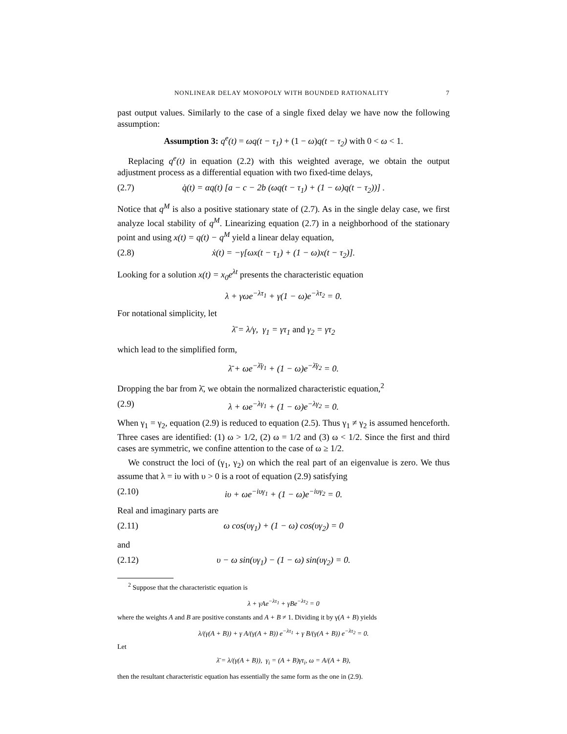NONLINEAR DELAY MONOPOLY WITH BOUNDED RATIONALITY 7
past output values. Similarly to the case of a single fixed delay we have now the following assumption:
Assumption 3: q<sup>e</sup>(t) = ωq(t − τ<sub>1</sub>) + (1 − ω)q(t − τ<sub>2</sub>) with 0 < ω < 1.
Replacing q<sup>e</sup>(t) in equation (2.2) with this weighted average, we obtain the output adjustment process as a differential equation with two fixed-time delays,
(2.7) q̇(t) = αq(t) [a − c − 2b (ωq(t − τ<sub>1</sub>) + (1 − ω)q(t − τ<sub>2</sub>))] .
Notice that q<sup>M</sup> is also a positive stationary state of (2.7). As in the single delay case, we first analyze local stability of q<sup>M</sup>. Linearizing equation (2.7) in a neighborhood of the stationary point and using x(t) = q(t) − q<sup>M</sup> yield a linear delay equation,
(2.8) ẋ(t) = −γ[ωx(t − τ<sub>1</sub>) + (1 − ω)x(t − τ<sub>2</sub>)].
Looking for a solution x(t) = x<sub>0</sub>e<sup>λt</sup> presents the characteristic equation
λ + γωe<sup>−λτ<sub>1</sub></sup> + γ(1 − ω)e<sup>−λτ<sub>2</sub></sup> = 0.
For notational simplicity, let
λ̄ = λ/γ, γ<sub>1</sub> = γτ<sub>1</sub> and γ<sub>2</sub> = γτ<sub>2</sub>
which lead to the simplified form,
λ̄ + ωe<sup>−λ̄γ<sub>1</sub></sup> + (1 − ω)e<sup>−λ̄γ<sub>2</sub></sup> = 0.
Dropping the bar from λ̄, we obtain the normalized characteristic equation,<sup>2</sup>
(2.9) λ + ωe<sup>−λγ<sub>1</sub></sup> + (1 − ω)e<sup>−λγ<sub>2</sub></sup> = 0.
When γ<sub>1</sub> = γ<sub>2</sub>, equation (2.9) is reduced to equation (2.5). Thus γ<sub>1</sub> ≠ γ<sub>2</sub> is assumed henceforth. Three cases are identified: (1) ω > 1/2, (2) ω = 1/2 and (3) ω < 1/2. Since the first and third cases are symmetric, we confine attention to the case of ω ≥ 1/2.
We construct the loci of (γ<sub>1</sub>, γ<sub>2</sub>) on which the real part of an eigenvalue is zero. We thus assume that λ = iυ with υ > 0 is a root of equation (2.9) satisfying
(2.10) iυ + ωe<sup>−iυγ<sub>1</sub></sup> + (1 − ω)e<sup>−iυγ<sub>2</sub></sup> = 0.
Real and imaginary parts are
(2.11) ω cos(υγ<sub>1</sub>) + (1 − ω) cos(υγ<sub>2</sub>) = 0
and
(2.12) υ − ω sin(υγ<sub>1</sub>) − (1 − ω) sin(υγ<sub>2</sub>) = 0.
<sup>2</sup> Suppose that the characteristic equation is
λ + γAe<sup>−λτ<sub>1</sub></sup> + γBe<sup>−λτ<sub>2</sub></sup> = 0
where the weights A and B are positive constants and A + B ≠ 1. Dividing it by γ(A + B) yields
λ/(γ(A + B)) + γ A/(γ(A + B)) e<sup>−λτ<sub>1</sub></sup> + γ B/(γ(A + B)) e<sup>−λτ<sub>2</sub></sup> = 0.
Let
λ̄ = λ/(γ(A + B)), γ<sub>i</sub> = (A + B)γτ<sub>i</sub>, ω = A/(A + B),
then the resultant characteristic equation has essentially the same form as the one in (2.9).